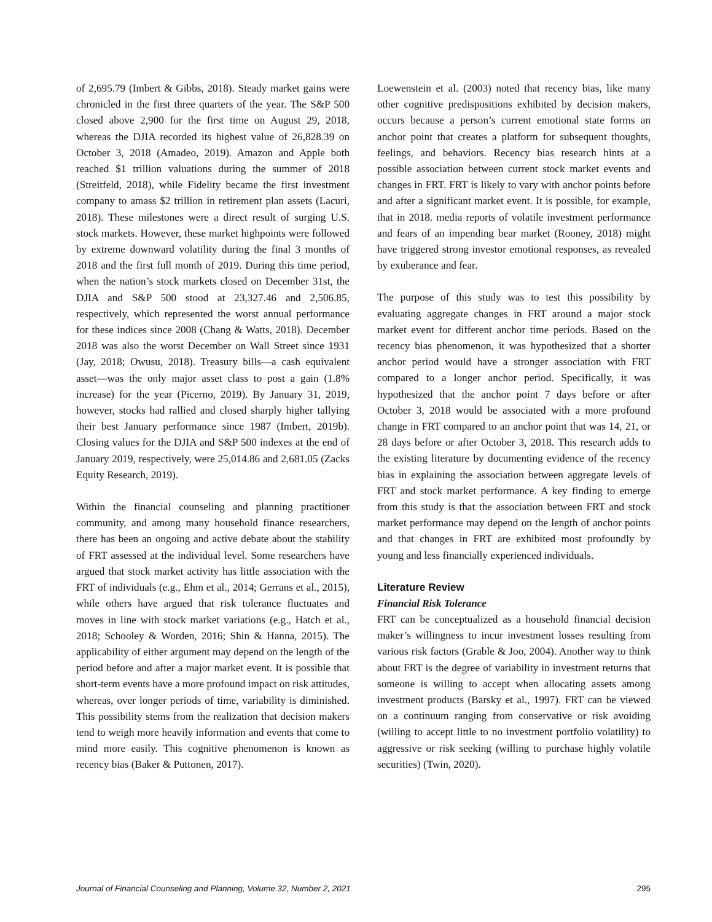of 2,695.79 (Imbert & Gibbs, 2018). Steady market gains were chronicled in the first three quarters of the year. The S&P 500 closed above 2,900 for the first time on August 29, 2018, whereas the DJIA recorded its highest value of 26,828.39 on October 3, 2018 (Amadeo, 2019). Amazon and Apple both reached $1 trillion valuations during the summer of 2018 (Streitfeld, 2018), while Fidelity became the first investment company to amass $2 trillion in retirement plan assets (Lacuri, 2018). These milestones were a direct result of surging U.S. stock markets. However, these market highpoints were followed by extreme downward volatility during the final 3 months of 2018 and the first full month of 2019. During this time period, when the nation’s stock markets closed on December 31st, the DJIA and S&P 500 stood at 23,327.46 and 2,506.85, respectively, which represented the worst annual performance for these indices since 2008 (Chang & Watts, 2018). December 2018 was also the worst December on Wall Street since 1931 (Jay, 2018; Owusu, 2018). Treasury bills—a cash equivalent asset—was the only major asset class to post a gain (1.8% increase) for the year (Picerno, 2019). By January 31, 2019, however, stocks had rallied and closed sharply higher tallying their best January performance since 1987 (Imbert, 2019b). Closing values for the DJIA and S&P 500 indexes at the end of January 2019, respectively, were 25,014.86 and 2,681.05 (Zacks Equity Research, 2019).
Within the financial counseling and planning practitioner community, and among many household finance researchers, there has been an ongoing and active debate about the stability of FRT assessed at the individual level. Some researchers have argued that stock market activity has little association with the FRT of individuals (e.g., Ehm et al., 2014; Gerrans et al., 2015), while others have argued that risk tolerance fluctuates and moves in line with stock market variations (e.g., Hatch et al., 2018; Schooley & Worden, 2016; Shin & Hanna, 2015). The applicability of either argument may depend on the length of the period before and after a major market event. It is possible that short-term events have a more profound impact on risk attitudes, whereas, over longer periods of time, variability is diminished. This possibility stems from the realization that decision makers tend to weigh more heavily information and events that come to mind more easily. This cognitive phenomenon is known as recency bias (Baker & Puttonen, 2017).
Loewenstein et al. (2003) noted that recency bias, like many other cognitive predispositions exhibited by decision makers, occurs because a person’s current emotional state forms an anchor point that creates a platform for subsequent thoughts, feelings, and behaviors. Recency bias research hints at a possible association between current stock market events and changes in FRT. FRT is likely to vary with anchor points before and after a significant market event. It is possible, for example, that in 2018. media reports of volatile investment performance and fears of an impending bear market (Rooney, 2018) might have triggered strong investor emotional responses, as revealed by exuberance and fear.
The purpose of this study was to test this possibility by evaluating aggregate changes in FRT around a major stock market event for different anchor time periods. Based on the recency bias phenomenon, it was hypothesized that a shorter anchor period would have a stronger association with FRT compared to a longer anchor period. Specifically, it was hypothesized that the anchor point 7 days before or after October 3, 2018 would be associated with a more profound change in FRT compared to an anchor point that was 14, 21, or 28 days before or after October 3, 2018. This research adds to the existing literature by documenting evidence of the recency bias in explaining the association between aggregate levels of FRT and stock market performance. A key finding to emerge from this study is that the association between FRT and stock market performance may depend on the length of anchor points and that changes in FRT are exhibited most profoundly by young and less financially experienced individuals.
Literature Review
Financial Risk Tolerance
FRT can be conceptualized as a household financial decision maker’s willingness to incur investment losses resulting from various risk factors (Grable & Joo, 2004). Another way to think about FRT is the degree of variability in investment returns that someone is willing to accept when allocating assets among investment products (Barsky et al., 1997). FRT can be viewed on a continuum ranging from conservative or risk avoiding (willing to accept little to no investment portfolio volatility) to aggressive or risk seeking (willing to purchase highly volatile securities) (Twin, 2020).
Journal of Financial Counseling and Planning, Volume 32, Number 2, 2021 295